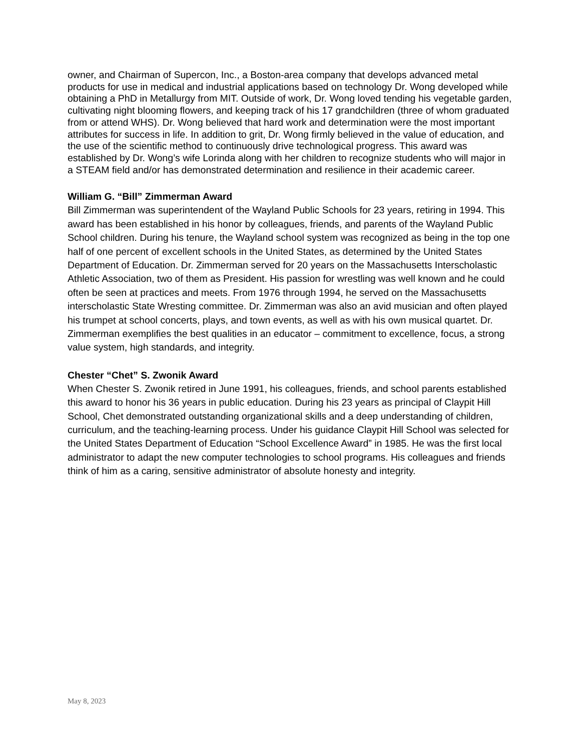owner, and Chairman of Supercon, Inc., a Boston-area company that develops advanced metal products for use in medical and industrial applications based on technology Dr. Wong developed while obtaining a PhD in Metallurgy from MIT. Outside of work, Dr. Wong loved tending his vegetable garden, cultivating night blooming flowers, and keeping track of his 17 grandchildren (three of whom graduated from or attend WHS). Dr. Wong believed that hard work and determination were the most important attributes for success in life. In addition to grit, Dr. Wong firmly believed in the value of education, and the use of the scientific method to continuously drive technological progress. This award was established by Dr. Wong’s wife Lorinda along with her children to recognize students who will major in a STEAM field and/or has demonstrated determination and resilience in their academic career.
William G. “Bill” Zimmerman Award
Bill Zimmerman was superintendent of the Wayland Public Schools for 23 years, retiring in 1994. This award has been established in his honor by colleagues, friends, and parents of the Wayland Public School children. During his tenure, the Wayland school system was recognized as being in the top one half of one percent of excellent schools in the United States, as determined by the United States Department of Education. Dr. Zimmerman served for 20 years on the Massachusetts Interscholastic Athletic Association, two of them as President. His passion for wrestling was well known and he could often be seen at practices and meets. From 1976 through 1994, he served on the Massachusetts interscholastic State Wresting committee. Dr. Zimmerman was also an avid musician and often played his trumpet at school concerts, plays, and town events, as well as with his own musical quartet. Dr. Zimmerman exemplifies the best qualities in an educator – commitment to excellence, focus, a strong value system, high standards, and integrity.
Chester “Chet” S. Zwonik Award
When Chester S. Zwonik retired in June 1991, his colleagues, friends, and school parents established this award to honor his 36 years in public education. During his 23 years as principal of Claypit Hill School, Chet demonstrated outstanding organizational skills and a deep understanding of children, curriculum, and the teaching-learning process. Under his guidance Claypit Hill School was selected for the United States Department of Education “School Excellence Award” in 1985. He was the first local administrator to adapt the new computer technologies to school programs. His colleagues and friends think of him as a caring, sensitive administrator of absolute honesty and integrity.
May 8, 2023